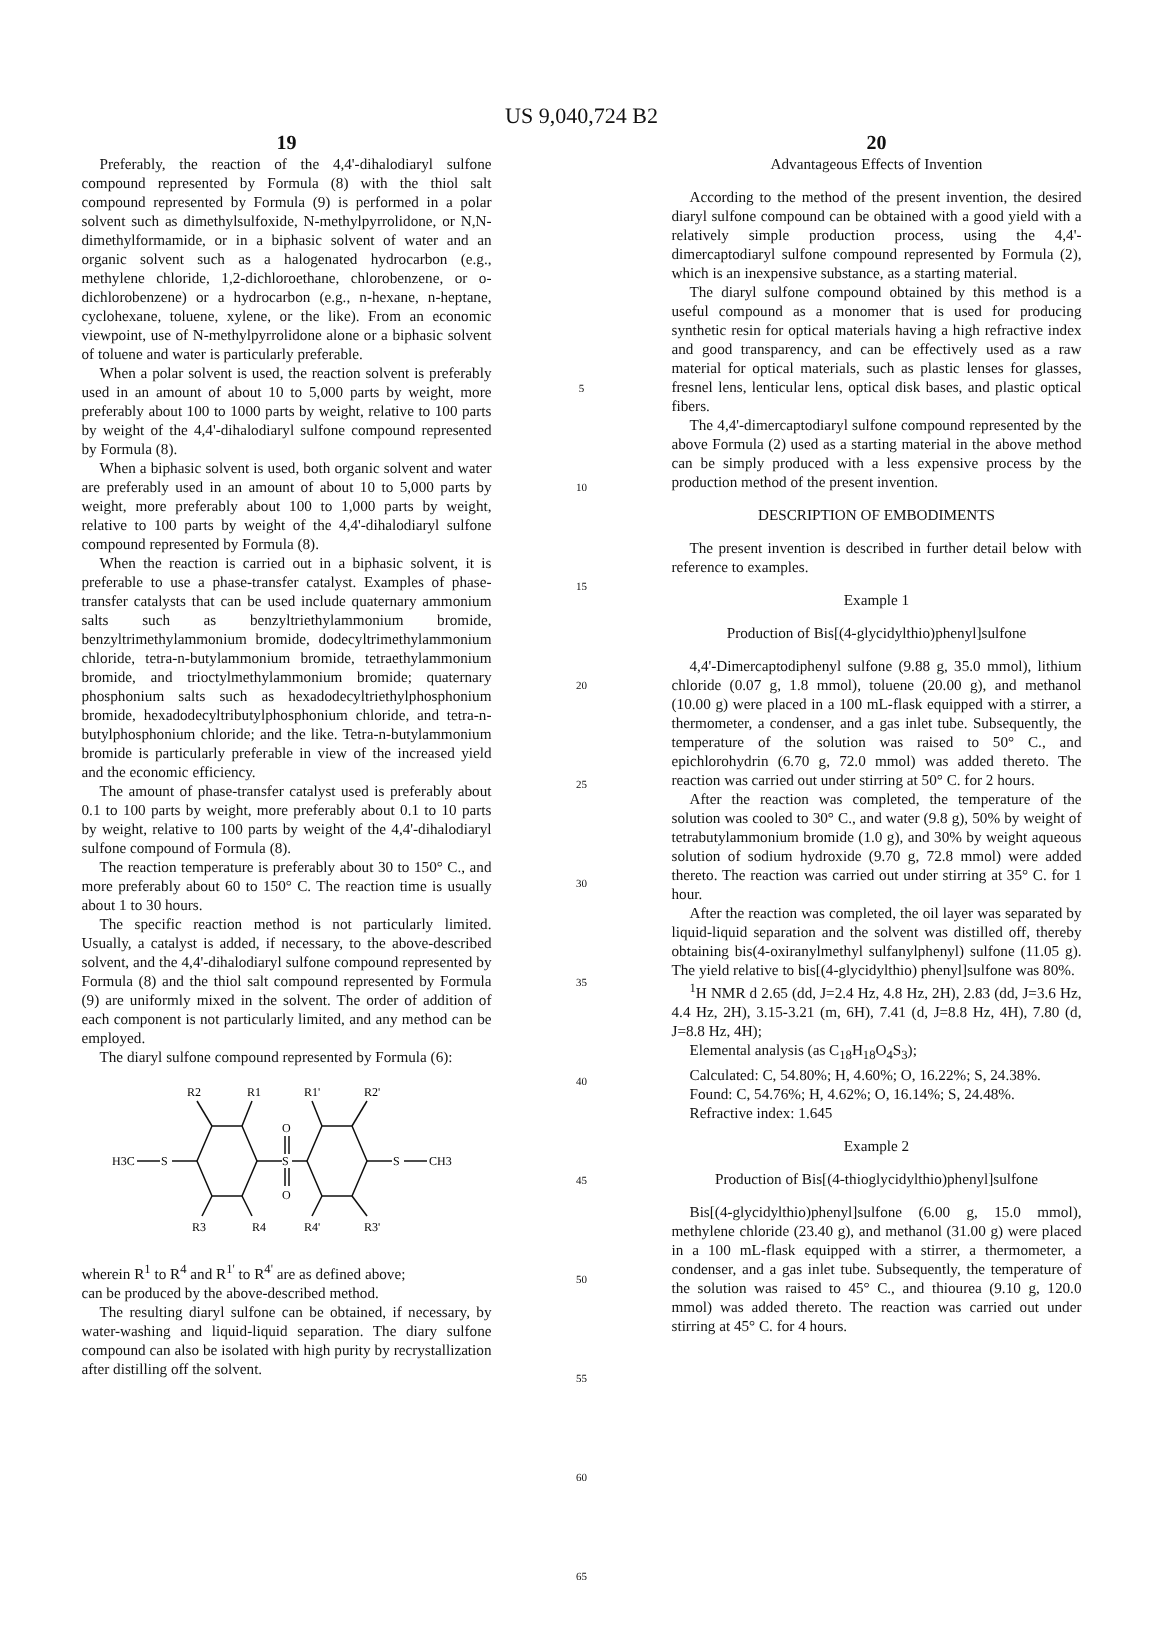US 9,040,724 B2
19
Preferably, the reaction of the 4,4'-dihalodiaryl sulfone compound represented by Formula (8) with the thiol salt compound represented by Formula (9) is performed in a polar solvent such as dimethylsulfoxide, N-methylpyrrolidone, or N,N-dimethylformamide, or in a biphasic solvent of water and an organic solvent such as a halogenated hydrocarbon (e.g., methylene chloride, 1,2-dichloroethane, chlorobenzene, or o-dichlorobenzene) or a hydrocarbon (e.g., n-hexane, n-heptane, cyclohexane, toluene, xylene, or the like). From an economic viewpoint, use of N-methylpyrrolidone alone or a biphasic solvent of toluene and water is particularly preferable.
When a polar solvent is used, the reaction solvent is preferably used in an amount of about 10 to 5,000 parts by weight, more preferably about 100 to 1000 parts by weight, relative to 100 parts by weight of the 4,4'-dihalodiaryl sulfone compound represented by Formula (8).
When a biphasic solvent is used, both organic solvent and water are preferably used in an amount of about 10 to 5,000 parts by weight, more preferably about 100 to 1,000 parts by weight, relative to 100 parts by weight of the 4,4'-dihalodiaryl sulfone compound represented by Formula (8).
When the reaction is carried out in a biphasic solvent, it is preferable to use a phase-transfer catalyst. Examples of phase-transfer catalysts that can be used include quaternary ammonium salts such as benzyltriethylammonium bromide, benzyltrimethylammonium bromide, dodecyltrimethylammonium chloride, tetra-n-butylammonium bromide, tetraethylammonium bromide, and trioctylmethylammonium bromide; quaternary phosphonium salts such as hexadodecyltriethylphosphonium bromide, hexadodecyltributylphosphonium chloride, and tetra-n-butylphosphonium chloride; and the like. Tetra-n-butylammonium bromide is particularly preferable in view of the increased yield and the economic efficiency.
The amount of phase-transfer catalyst used is preferably about 0.1 to 100 parts by weight, more preferably about 0.1 to 10 parts by weight, relative to 100 parts by weight of the 4,4'-dihalodiaryl sulfone compound of Formula (8).
The reaction temperature is preferably about 30 to 150° C., and more preferably about 60 to 150° C. The reaction time is usually about 1 to 30 hours.
The specific reaction method is not particularly limited. Usually, a catalyst is added, if necessary, to the above-described solvent, and the 4,4'-dihalodiaryl sulfone compound represented by Formula (8) and the thiol salt compound represented by Formula (9) are uniformly mixed in the solvent. The order of addition of each component is not particularly limited, and any method can be employed.
The diaryl sulfone compound represented by Formula (6):
H3C
S
S
O
O
S
CH3
R2
R1
R1'
R2'
R3
R4
R4'
R3'
wherein R<sup>1</sup> to R<sup>4</sup> and R<sup>1'</sup> to R<sup>4'</sup> are as defined above;
can be produced by the above-described method.
The resulting diaryl sulfone can be obtained, if necessary, by water-washing and liquid-liquid separation. The diary sulfone compound can also be isolated with high purity by recrystallization after distilling off the solvent.
5
10
15
20
25
30
35
40
45
50
55
60
65
20
Advantageous Effects of Invention
According to the method of the present invention, the desired diaryl sulfone compound can be obtained with a good yield with a relatively simple production process, using the 4,4'-dimercaptodiaryl sulfone compound represented by Formula (2), which is an inexpensive substance, as a starting material.
The diaryl sulfone compound obtained by this method is a useful compound as a monomer that is used for producing synthetic resin for optical materials having a high refractive index and good transparency, and can be effectively used as a raw material for optical materials, such as plastic lenses for glasses, fresnel lens, lenticular lens, optical disk bases, and plastic optical fibers.
The 4,4'-dimercaptodiaryl sulfone compound represented by the above Formula (2) used as a starting material in the above method can be simply produced with a less expensive process by the production method of the present invention.
DESCRIPTION OF EMBODIMENTS
The present invention is described in further detail below with reference to examples.
Example 1
Production of Bis[(4-glycidylthio)phenyl]sulfone
4,4'-Dimercaptodiphenyl sulfone (9.88 g, 35.0 mmol), lithium chloride (0.07 g, 1.8 mmol), toluene (20.00 g), and methanol (10.00 g) were placed in a 100 mL-flask equipped with a stirrer, a thermometer, a condenser, and a gas inlet tube. Subsequently, the temperature of the solution was raised to 50° C., and epichlorohydrin (6.70 g, 72.0 mmol) was added thereto. The reaction was carried out under stirring at 50° C. for 2 hours.
After the reaction was completed, the temperature of the solution was cooled to 30° C., and water (9.8 g), 50% by weight of tetrabutylammonium bromide (1.0 g), and 30% by weight aqueous solution of sodium hydroxide (9.70 g, 72.8 mmol) were added thereto. The reaction was carried out under stirring at 35° C. for 1 hour.
After the reaction was completed, the oil layer was separated by liquid-liquid separation and the solvent was distilled off, thereby obtaining bis(4-oxiranylmethyl sulfanylphenyl) sulfone (11.05 g). The yield relative to bis[(4-glycidylthio) phenyl]sulfone was 80%.
<sup>1</sup>H NMR d 2.65 (dd, J=2.4 Hz, 4.8 Hz, 2H), 2.83 (dd, J=3.6 Hz, 4.4 Hz, 2H), 3.15-3.21 (m, 6H), 7.41 (d, J=8.8 Hz, 4H), 7.80 (d, J=8.8 Hz, 4H);
Elemental analysis (as C<sub>18</sub>H<sub>18</sub>O<sub>4</sub>S<sub>3</sub>);
Calculated: C, 54.80%; H, 4.60%; O, 16.22%; S, 24.38%.
Found: C, 54.76%; H, 4.62%; O, 16.14%; S, 24.48%.
Refractive index: 1.645
Example 2
Production of Bis[(4-thioglycidylthio)phenyl]sulfone
Bis[(4-glycidylthio)phenyl]sulfone (6.00 g, 15.0 mmol), methylene chloride (23.40 g), and methanol (31.00 g) were placed in a 100 mL-flask equipped with a stirrer, a thermometer, a condenser, and a gas inlet tube. Subsequently, the temperature of the solution was raised to 45° C., and thiourea (9.10 g, 120.0 mmol) was added thereto. The reaction was carried out under stirring at 45° C. for 4 hours.